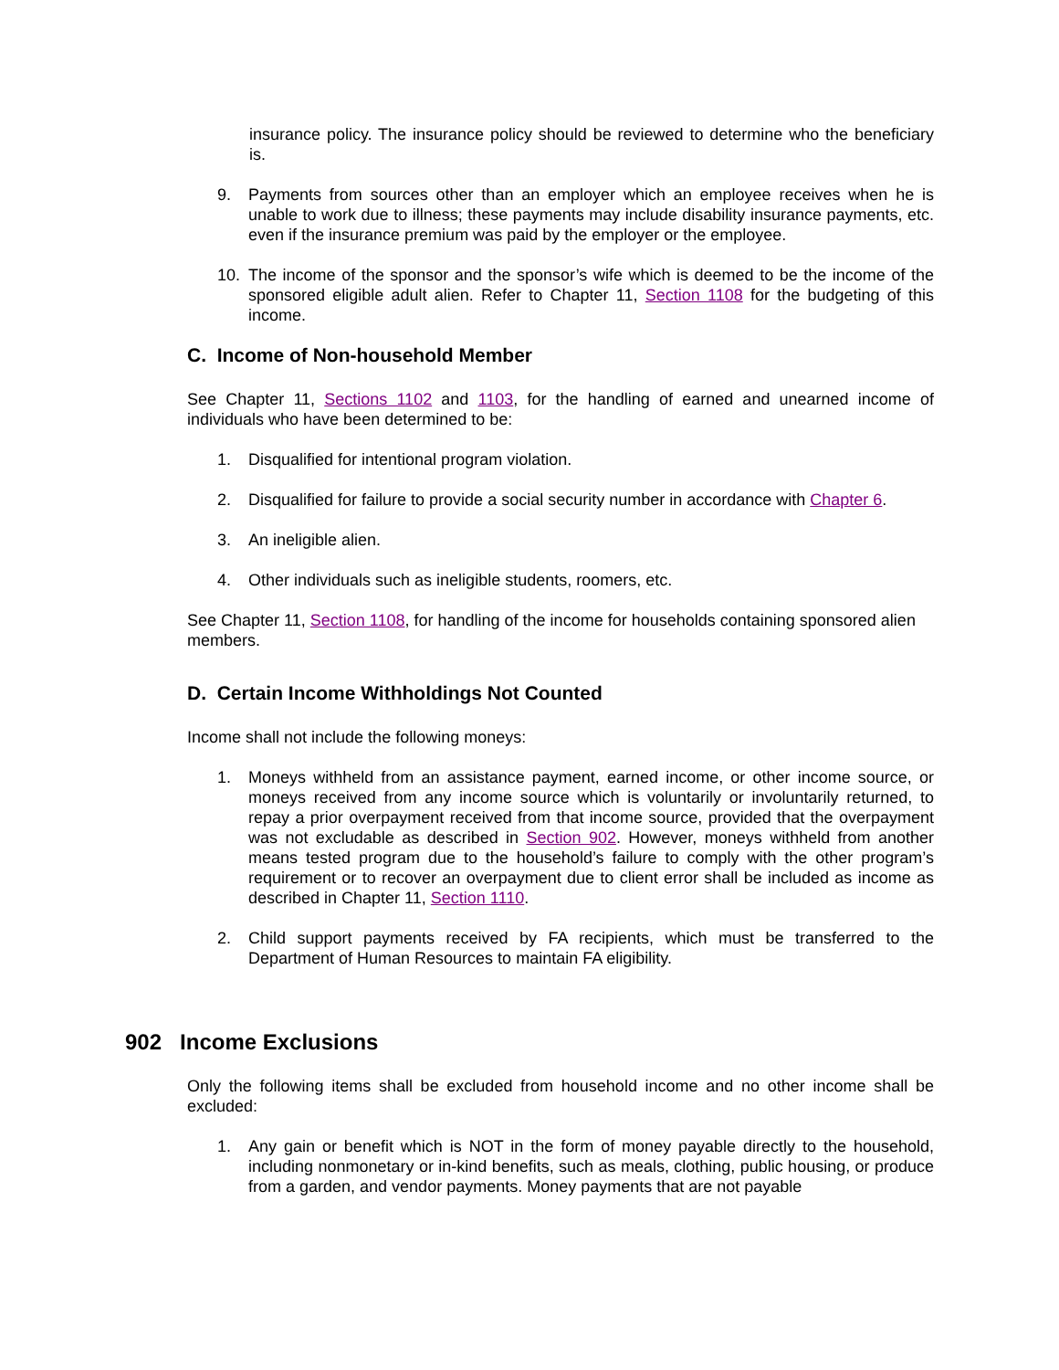insurance policy. The insurance policy should be reviewed to determine who the beneficiary is.
9. Payments from sources other than an employer which an employee receives when he is unable to work due to illness; these payments may include disability insurance payments, etc. even if the insurance premium was paid by the employer or the employee.
10. The income of the sponsor and the sponsor’s wife which is deemed to be the income of the sponsored eligible adult alien. Refer to Chapter 11, Section 1108 for the budgeting of this income.
C. Income of Non-household Member
See Chapter 11, Sections 1102 and 1103, for the handling of earned and unearned income of individuals who have been determined to be:
1. Disqualified for intentional program violation.
2. Disqualified for failure to provide a social security number in accordance with Chapter 6.
3. An ineligible alien.
4. Other individuals such as ineligible students, roomers, etc.
See Chapter 11, Section 1108, for handling of the income for households containing sponsored alien members.
D. Certain Income Withholdings Not Counted
Income shall not include the following moneys:
1. Moneys withheld from an assistance payment, earned income, or other income source, or moneys received from any income source which is voluntarily or involuntarily returned, to repay a prior overpayment received from that income source, provided that the overpayment was not excludable as described in Section 902. However, moneys withheld from another means tested program due to the household’s failure to comply with the other program’s requirement or to recover an overpayment due to client error shall be included as income as described in Chapter 11, Section 1110.
2. Child support payments received by FA recipients, which must be transferred to the Department of Human Resources to maintain FA eligibility.
902 Income Exclusions
Only the following items shall be excluded from household income and no other income shall be excluded:
1. Any gain or benefit which is NOT in the form of money payable directly to the household, including nonmonetary or in-kind benefits, such as meals, clothing, public housing, or produce from a garden, and vendor payments. Money payments that are not payable